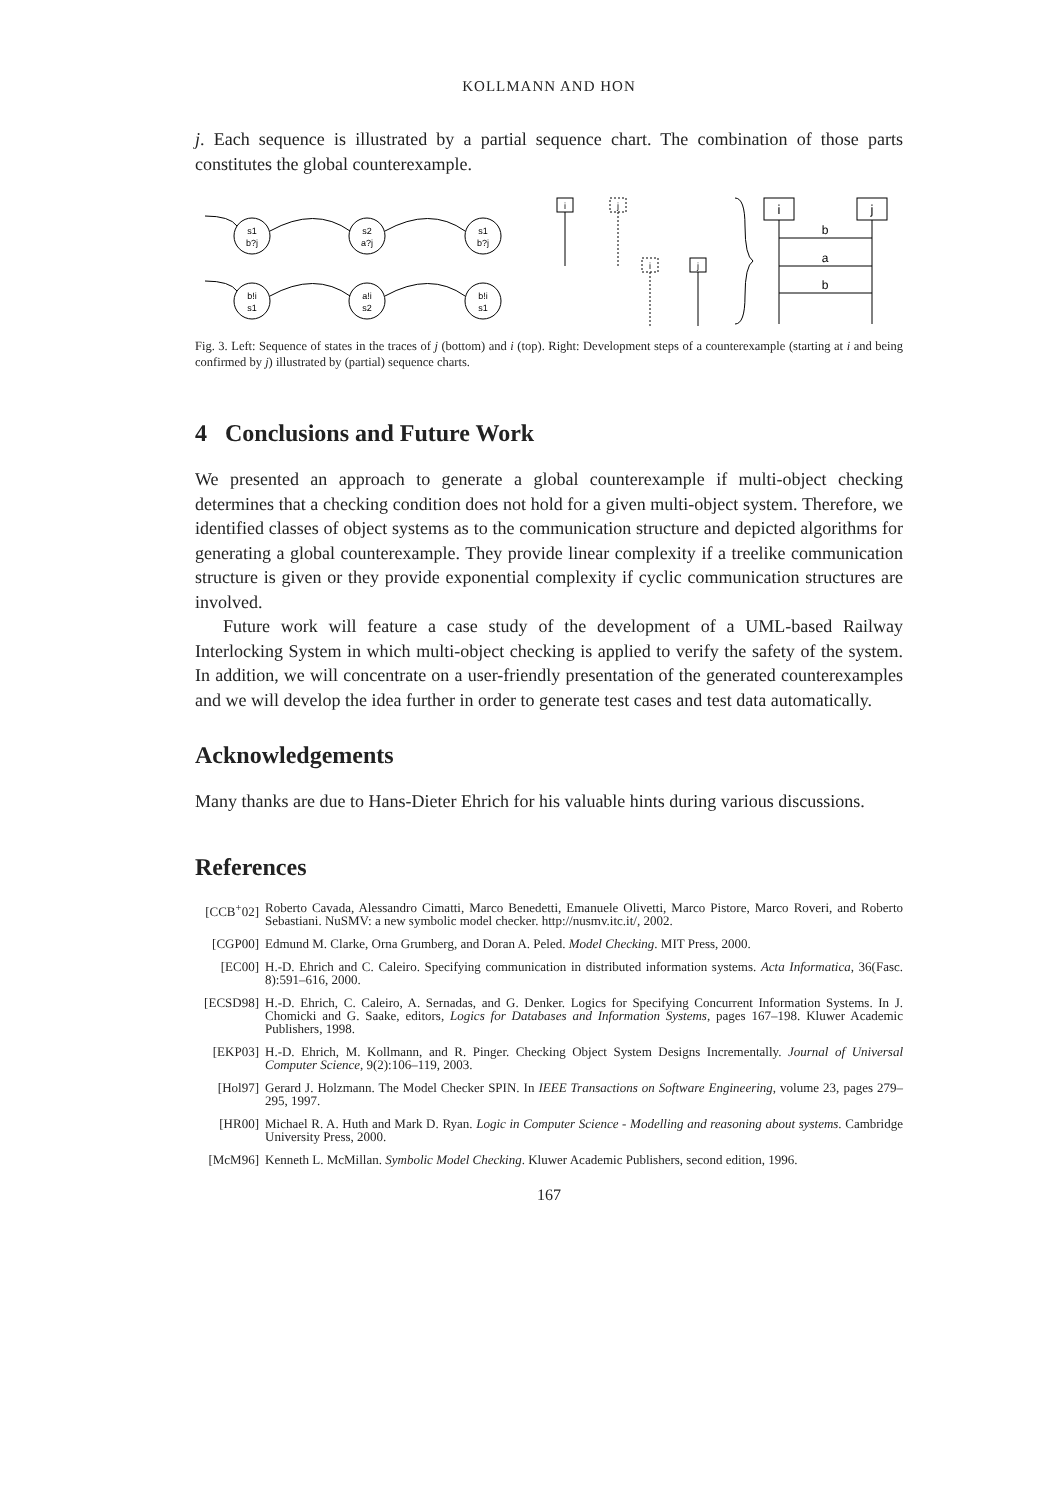KOLLMANN AND HON
j. Each sequence is illustrated by a partial sequence chart. The combination of those parts constitutes the global counterexample.
s1
b?j
s2
a?j
s1
b?j
b!i
s1
a!i
s2
b!i
s1
i
j
i
j
i
j
b
a
b
Fig. 3. Left: Sequence of states in the traces of j (bottom) and i (top). Right: Development steps of a counterexample (starting at i and being confirmed by j) illustrated by (partial) sequence charts.
4 Conclusions and Future Work
We presented an approach to generate a global counterexample if multi-object checking determines that a checking condition does not hold for a given multi-object system. Therefore, we identified classes of object systems as to the communication structure and depicted algorithms for generating a global counterexample. They provide linear complexity if a treelike communication structure is given or they provide exponential complexity if cyclic communication structures are involved.
Future work will feature a case study of the development of a UML-based Railway Interlocking System in which multi-object checking is applied to verify the safety of the system. In addition, we will concentrate on a user-friendly presentation of the generated counterexamples and we will develop the idea further in order to generate test cases and test data automatically.
Acknowledgements
Many thanks are due to Hans-Dieter Ehrich for his valuable hints during various discussions.
References
[CCB<sup>+</sup>02] Roberto Cavada, Alessandro Cimatti, Marco Benedetti, Emanuele Olivetti, Marco Pistore, Marco Roveri, and Roberto Sebastiani. NuSMV: a new symbolic model checker. http://nusmv.itc.it/, 2002.
[CGP00] Edmund M. Clarke, Orna Grumberg, and Doran A. Peled. Model Checking. MIT Press, 2000.
[EC00] H.-D. Ehrich and C. Caleiro. Specifying communication in distributed information systems. Acta Informatica, 36(Fasc. 8):591–616, 2000.
[ECSD98] H.-D. Ehrich, C. Caleiro, A. Sernadas, and G. Denker. Logics for Specifying Concurrent Information Systems. In J. Chomicki and G. Saake, editors, Logics for Databases and Information Systems, pages 167–198. Kluwer Academic Publishers, 1998.
[EKP03] H.-D. Ehrich, M. Kollmann, and R. Pinger. Checking Object System Designs Incrementally. Journal of Universal Computer Science, 9(2):106–119, 2003.
[Hol97] Gerard J. Holzmann. The Model Checker SPIN. In IEEE Transactions on Software Engineering, volume 23, pages 279–295, 1997.
[HR00] Michael R. A. Huth and Mark D. Ryan. Logic in Computer Science - Modelling and reasoning about systems. Cambridge University Press, 2000.
[McM96] Kenneth L. McMillan. Symbolic Model Checking. Kluwer Academic Publishers, second edition, 1996.
167